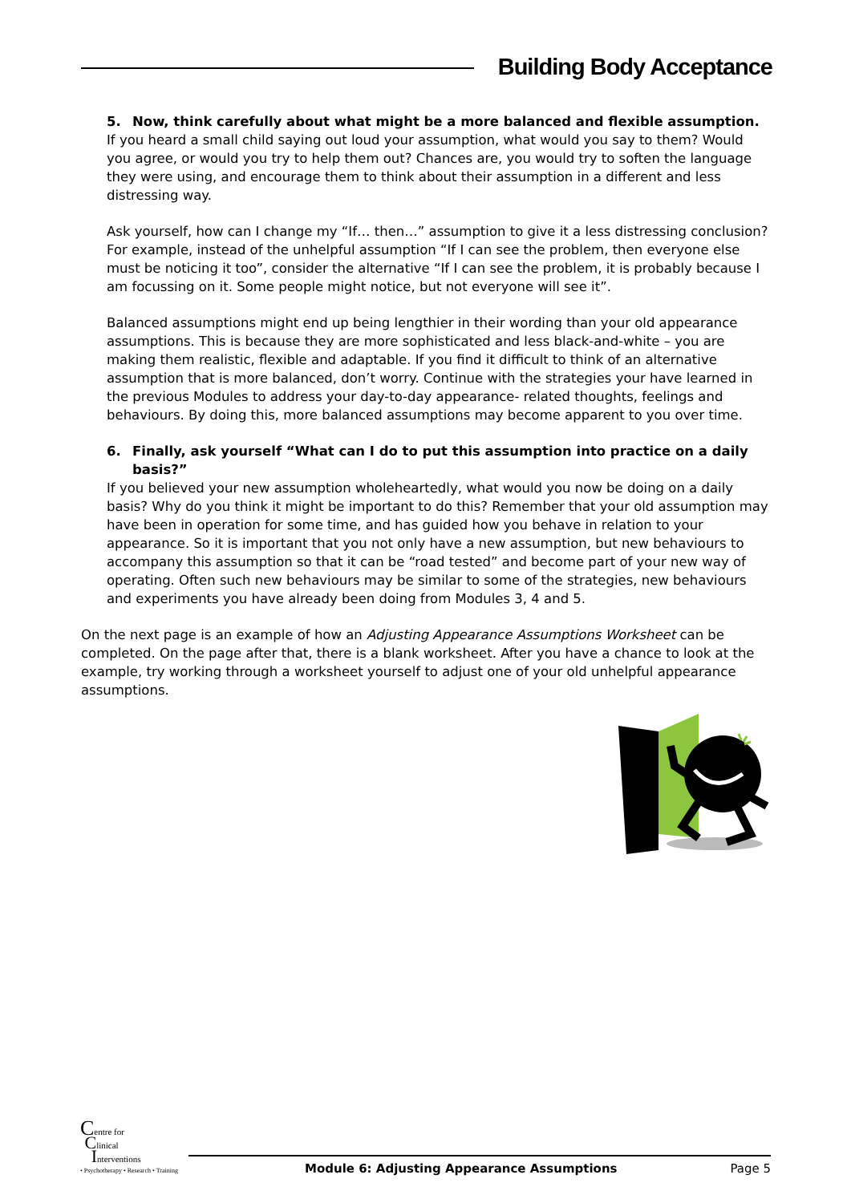Building Body Acceptance
5. Now, think carefully about what might be a more balanced and flexible assumption.
If you heard a small child saying out loud your assumption, what would you say to them? Would you agree, or would you try to help them out? Chances are, you would try to soften the language they were using, and encourage them to think about their assumption in a different and less distressing way.
Ask yourself, how can I change my “If… then…” assumption to give it a less distressing conclusion? For example, instead of the unhelpful assumption “If I can see the problem, then everyone else must be noticing it too”, consider the alternative “If I can see the problem, it is probably because I am focussing on it. Some people might notice, but not everyone will see it”.
Balanced assumptions might end up being lengthier in their wording than your old appearance assumptions. This is because they are more sophisticated and less black-and-white – you are making them realistic, flexible and adaptable. If you find it difficult to think of an alternative assumption that is more balanced, don’t worry. Continue with the strategies your have learned in the previous Modules to address your day-to-day appearance- related thoughts, feelings and behaviours. By doing this, more balanced assumptions may become apparent to you over time.
6. Finally, ask yourself “What can I do to put this assumption into practice on a daily basis?”
If you believed your new assumption wholeheartedly, what would you now be doing on a daily basis? Why do you think it might be important to do this? Remember that your old assumption may have been in operation for some time, and has guided how you behave in relation to your appearance. So it is important that you not only have a new assumption, but new behaviours to accompany this assumption so that it can be “road tested” and become part of your new way of operating. Often such new behaviours may be similar to some of the strategies, new behaviours and experiments you have already been doing from Modules 3, 4 and 5.
On the next page is an example of how an Adjusting Appearance Assumptions Worksheet can be completed. On the page after that, there is a blank worksheet. After you have a chance to look at the example, try working through a worksheet yourself to adjust one of your old unhelpful appearance assumptions.
Centre for
Clinical
Interventions
• Psychotherapy • Research • Training
Module 6: Adjusting Appearance Assumptions Page 5